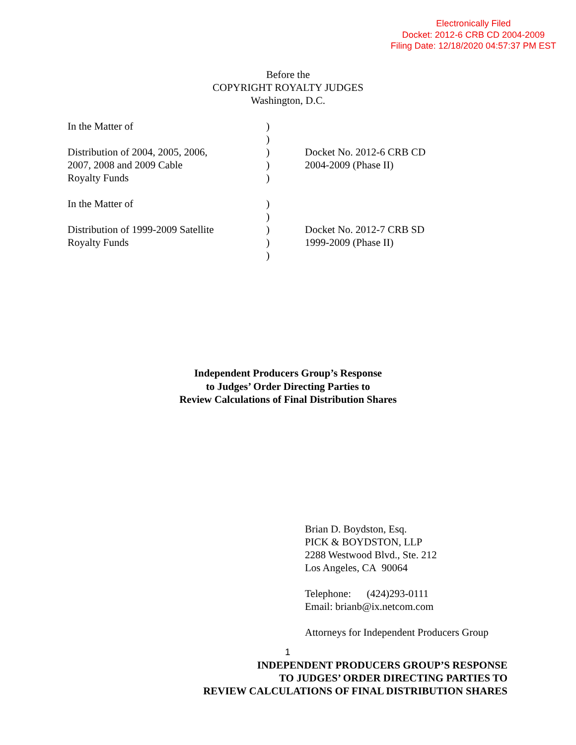Electronically Filed
Docket: 2012-6 CRB CD 2004-2009
Filing Date: 12/18/2020 04:57:37 PM EST
Before the
COPYRIGHT ROYALTY JUDGES
Washington, D.C.
| In the Matter of Distribution of 2004, 2005, 2006, 2007, 2008 and 2009 Cable Royalty Funds | ) ) ) ) ) | Docket No. 2012-6 CRB CD 2004-2009 (Phase II) |
| In the Matter of Distribution of 1999-2009 Satellite Royalty Funds | ) ) ) ) ) | Docket No. 2012-7 CRB SD 1999-2009 (Phase II) |
Independent Producers Group’s Response
to Judges’ Order Directing Parties to
Review Calculations of Final Distribution Shares
Brian D. Boydston, Esq.
PICK & BOYDSTON, LLP
2288 Westwood Blvd., Ste. 212
Los Angeles, CA 90064
Telephone: (424)293-0111
Email: brianb@ix.netcom.com
Attorneys for Independent Producers Group
1
INDEPENDENT PRODUCERS GROUP’S RESPONSE
TO JUDGES’ ORDER DIRECTING PARTIES TO
REVIEW CALCULATIONS OF FINAL DISTRIBUTION SHARES